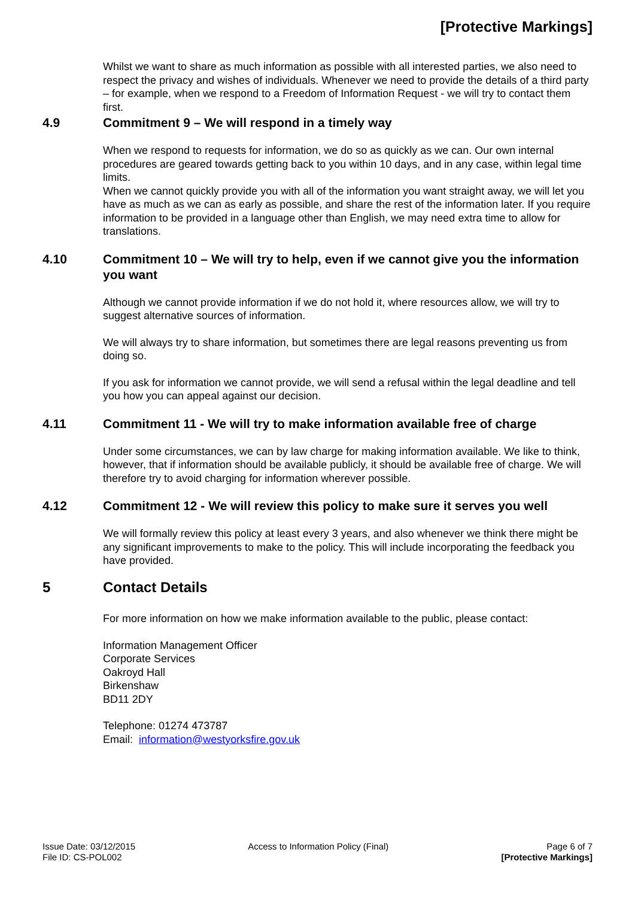[Protective Markings]
Whilst we want to share as much information as possible with all interested parties, we also need to respect the privacy and wishes of individuals. Whenever we need to provide the details of a third party – for example, when we respond to a Freedom of Information Request - we will try to contact them first.
4.9 Commitment 9 – We will respond in a timely way
When we respond to requests for information, we do so as quickly as we can. Our own internal procedures are geared towards getting back to you within 10 days, and in any case, within legal time limits.
When we cannot quickly provide you with all of the information you want straight away, we will let you have as much as we can as early as possible, and share the rest of the information later. If you require information to be provided in a language other than English, we may need extra time to allow for translations.
4.10 Commitment 10 – We will try to help, even if we cannot give you the information you want
Although we cannot provide information if we do not hold it, where resources allow, we will try to suggest alternative sources of information.
We will always try to share information, but sometimes there are legal reasons preventing us from doing so.
If you ask for information we cannot provide, we will send a refusal within the legal deadline and tell you how you can appeal against our decision.
4.11 Commitment 11 - We will try to make information available free of charge
Under some circumstances, we can by law charge for making information available. We like to think, however, that if information should be available publicly, it should be available free of charge. We will therefore try to avoid charging for information wherever possible.
4.12 Commitment 12 - We will review this policy to make sure it serves you well
We will formally review this policy at least every 3 years, and also whenever we think there might be any significant improvements to make to the policy. This will include incorporating the feedback you have provided.
5 Contact Details
For more information on how we make information available to the public, please contact:
Information Management Officer
Corporate Services
Oakroyd Hall
Birkenshaw
BD11 2DY
Telephone: 01274 473787
Email: information@westyorksfire.gov.uk
Issue Date: 03/12/2015
File ID: CS-POL002
Access to Information Policy (Final)
Page 6 of 7
[Protective Markings]